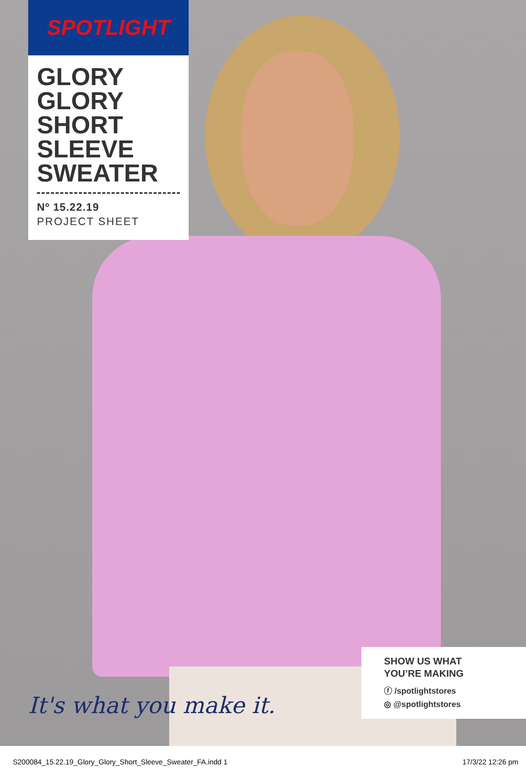SPOTLIGHT
GLORY
GLORY
SHORT
SLEEVE
SWEATER
Nº 15.22.19
PROJECT SHEET
It's what you make it.
SHOW US WHAT
YOU’RE MAKING
ⓕ /spotlightstores
◎ @spotlightstores
S200084_15.22.19_Glory_Glory_Short_Sleeve_Sweater_FA.indd 1 17/3/22 12:26 pm